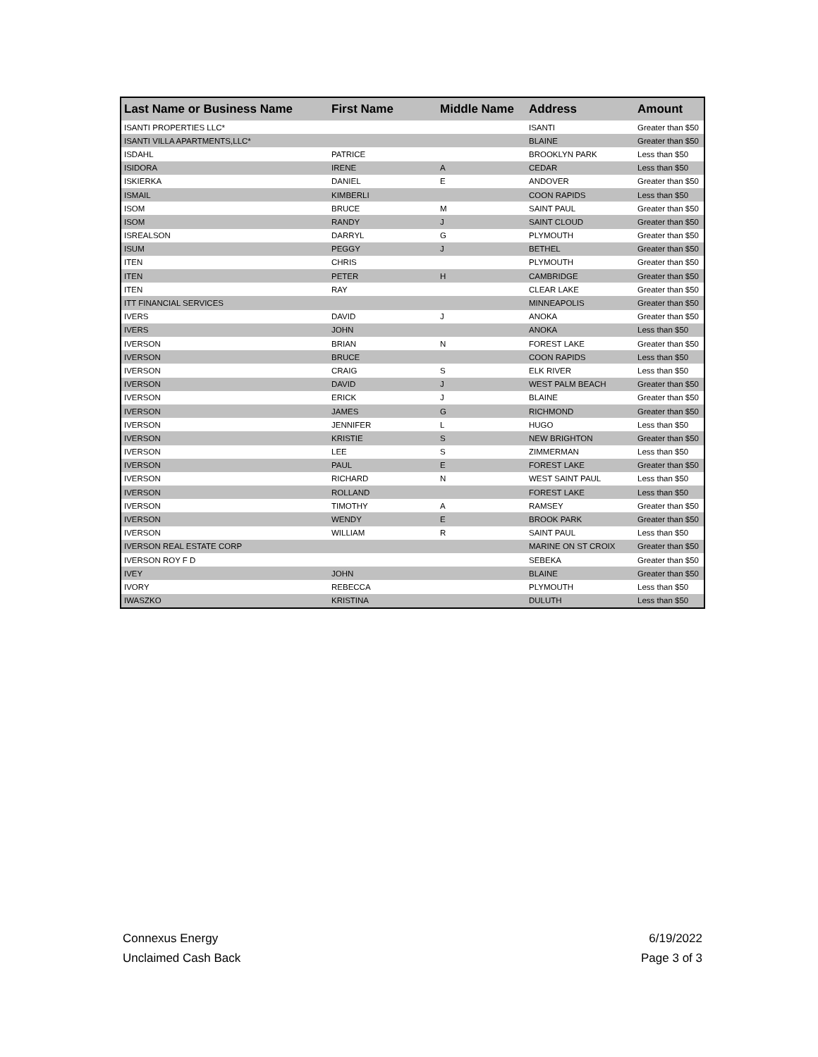| Last Name or Business Name | First Name | Middle Name | Address | Amount |
| --- | --- | --- | --- | --- |
| ISANTI PROPERTIES LLC* | | | ISANTI | Greater than $50 |
| ISANTI VILLA APARTMENTS,LLC* | | | BLAINE | Greater than $50 |
| ISDAHL | PATRICE | | BROOKLYN PARK | Less than $50 |
| ISIDORA | IRENE | A | CEDAR | Less than $50 |
| ISKIERKA | DANIEL | E | ANDOVER | Greater than $50 |
| ISMAIL | KIMBERLI | | COON RAPIDS | Less than $50 |
| ISOM | BRUCE | M | SAINT PAUL | Greater than $50 |
| ISOM | RANDY | J | SAINT CLOUD | Greater than $50 |
| ISREALSON | DARRYL | G | PLYMOUTH | Greater than $50 |
| ISUM | PEGGY | J | BETHEL | Greater than $50 |
| ITEN | CHRIS | | PLYMOUTH | Greater than $50 |
| ITEN | PETER | H | CAMBRIDGE | Greater than $50 |
| ITEN | RAY | | CLEAR LAKE | Greater than $50 |
| ITT FINANCIAL SERVICES | | | MINNEAPOLIS | Greater than $50 |
| IVERS | DAVID | J | ANOKA | Greater than $50 |
| IVERS | JOHN | | ANOKA | Less than $50 |
| IVERSON | BRIAN | N | FOREST LAKE | Greater than $50 |
| IVERSON | BRUCE | | COON RAPIDS | Less than $50 |
| IVERSON | CRAIG | S | ELK RIVER | Less than $50 |
| IVERSON | DAVID | J | WEST PALM BEACH | Greater than $50 |
| IVERSON | ERICK | J | BLAINE | Greater than $50 |
| IVERSON | JAMES | G | RICHMOND | Greater than $50 |
| IVERSON | JENNIFER | L | HUGO | Less than $50 |
| IVERSON | KRISTIE | S | NEW BRIGHTON | Greater than $50 |
| IVERSON | LEE | S | ZIMMERMAN | Less than $50 |
| IVERSON | PAUL | E | FOREST LAKE | Greater than $50 |
| IVERSON | RICHARD | N | WEST SAINT PAUL | Less than $50 |
| IVERSON | ROLLAND | | FOREST LAKE | Less than $50 |
| IVERSON | TIMOTHY | A | RAMSEY | Greater than $50 |
| IVERSON | WENDY | E | BROOK PARK | Greater than $50 |
| IVERSON | WILLIAM | R | SAINT PAUL | Less than $50 |
| IVERSON REAL ESTATE CORP | | | MARINE ON ST CROIX | Greater than $50 |
| IVERSON ROY F D | | | SEBEKA | Greater than $50 |
| IVEY | JOHN | | BLAINE | Greater than $50 |
| IVORY | REBECCA | | PLYMOUTH | Less than $50 |
| IWASZKO | KRISTINA | | DULUTH | Less than $50 |
Connexus Energy
Unclaimed Cash Back
6/19/2022
Page 3 of 3